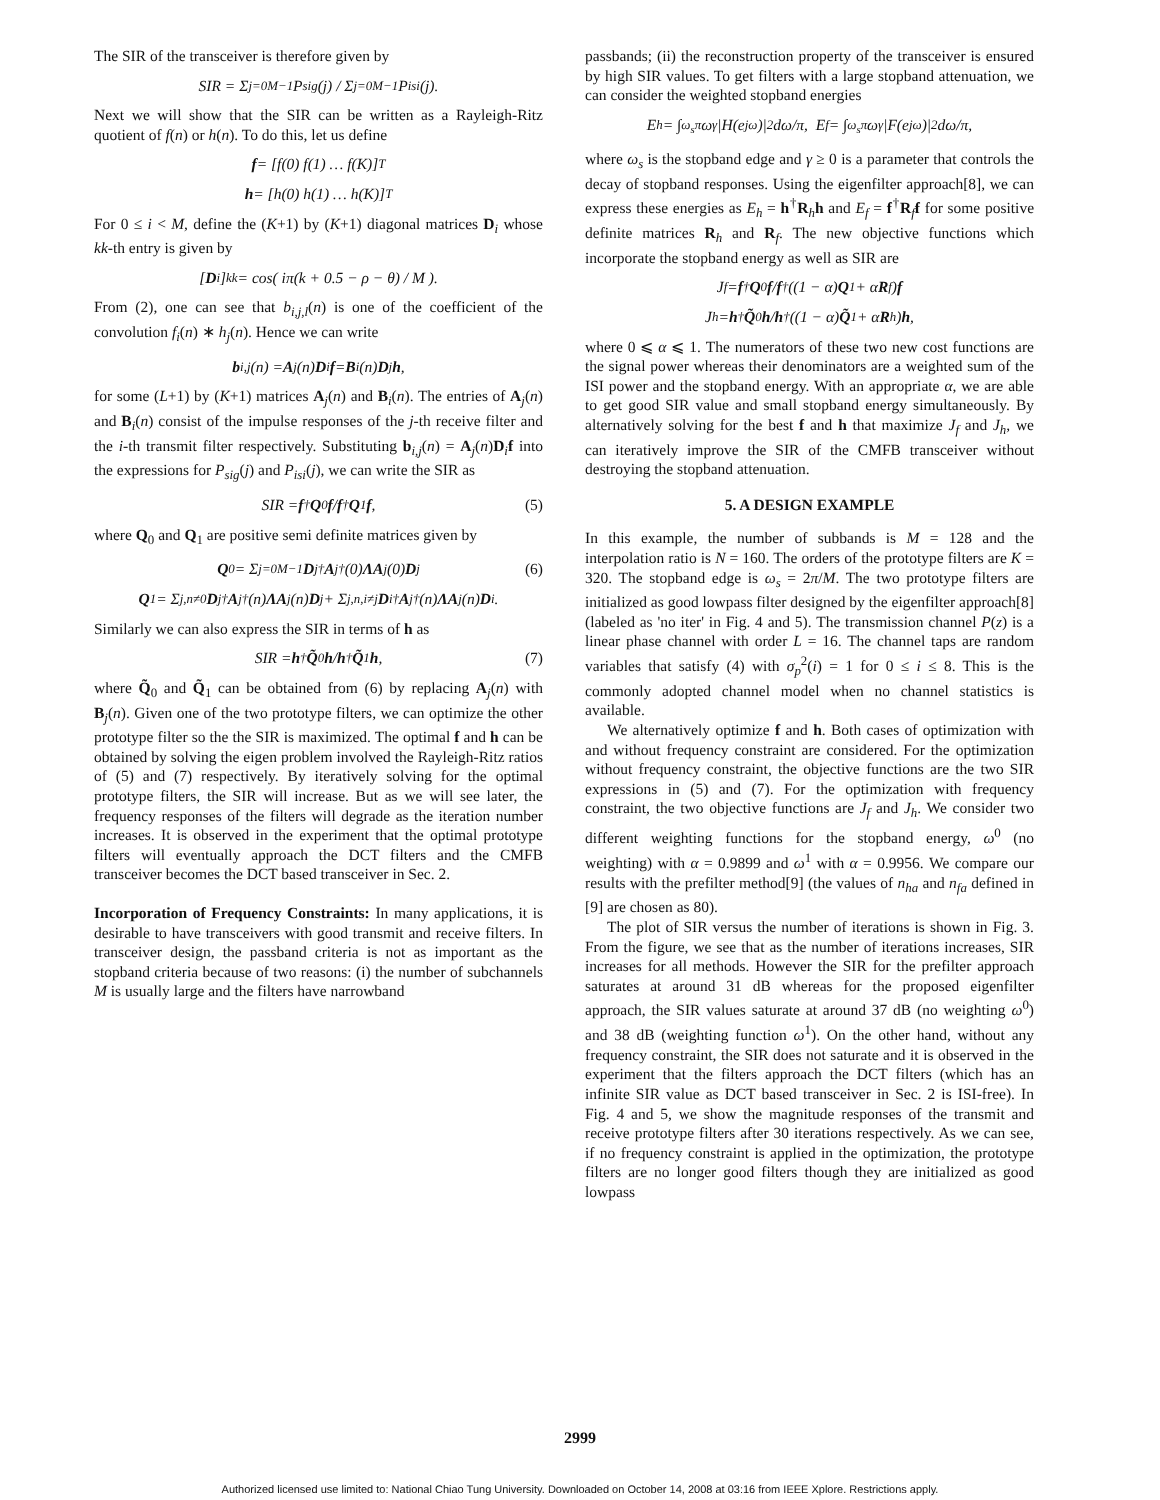The SIR of the transceiver is therefore given by
SIR = Σ<sub>j=0</sub><sup>M−1</sup> P<sub>sig</sub>(j) / Σ<sub>j=0</sub><sup>M−1</sup> P<sub>isi</sub>(j).
Next we will show that the SIR can be written as a Rayleigh-Ritz quotient of f(n) or h(n). To do this, let us define
f = [f(0) f(1) … f(K)]<sup>T</sup>
h = [h(0) h(1) … h(K)]<sup>T</sup>
For 0 ≤ i < M, define the (K+1) by (K+1) diagonal matrices D<sub>i</sub> whose kk-th entry is given by
[D<sub>i</sub>]<sub>kk</sub> = cos( iπ(k + 0.5 − ρ − θ) / M ).
From (2), one can see that b<sub>i,j,l</sub>(n) is one of the coefficient of the convolution f<sub>i</sub>(n) ∗ h<sub>j</sub>(n). Hence we can write
b<sub>i,j</sub>(n) = A<sub>j</sub>(n) D<sub>i</sub> f = B<sub>i</sub>(n) D<sub>j</sub> h,
for some (L+1) by (K+1) matrices A<sub>j</sub>(n) and B<sub>i</sub>(n). The entries of A<sub>j</sub>(n) and B<sub>i</sub>(n) consist of the impulse responses of the j-th receive filter and the i-th transmit filter respectively. Substituting b<sub>i,j</sub>(n) = A<sub>j</sub>(n)D<sub>i</sub>f into the expressions for P<sub>sig</sub>(j) and P<sub>isi</sub>(j), we can write the SIR as
SIR = f<sup>†</sup> Q<sub>0</sub> f / f<sup>†</sup> Q<sub>1</sub> f, (5)
where Q<sub>0</sub> and Q<sub>1</sub> are positive semi definite matrices given by
Q<sub>0</sub> = Σ<sub>j=0</sub><sup>M−1</sup> D<sub>j</sub><sup>†</sup> A<sub>j</sub><sup>†</sup>(0) ΛA<sub>j</sub>(0) D<sub>j</sub> (6)
Q<sub>1</sub> = Σ<sub>j,n≠0</sub> D<sub>j</sub><sup>†</sup> A<sub>j</sub><sup>†</sup>(n) ΛA<sub>j</sub>(n) D<sub>j</sub> + Σ<sub>j,n,i≠j</sub> D<sub>i</sub><sup>†</sup> A<sub>j</sub><sup>†</sup>(n) ΛA<sub>j</sub>(n) D<sub>i</sub>.
Similarly we can also express the SIR in terms of h as
SIR = h<sup>†</sup> Q̃<sub>0</sub> h / h<sup>†</sup> Q̃<sub>1</sub> h, (7)
where Q̃<sub>0</sub> and Q̃<sub>1</sub> can be obtained from (6) by replacing A<sub>j</sub>(n) with B<sub>j</sub>(n). Given one of the two prototype filters, we can optimize the other prototype filter so the the SIR is maximized. The optimal f and h can be obtained by solving the eigen problem involved the Rayleigh-Ritz ratios of (5) and (7) respectively. By iteratively solving for the optimal prototype filters, the SIR will increase. But as we will see later, the frequency responses of the filters will degrade as the iteration number increases. It is observed in the experiment that the optimal prototype filters will eventually approach the DCT filters and the CMFB transceiver becomes the DCT based transceiver in Sec. 2.
Incorporation of Frequency Constraints: In many applications, it is desirable to have transceivers with good transmit and receive filters. In transceiver design, the passband criteria is not as important as the stopband criteria because of two reasons: (i) the number of subchannels M is usually large and the filters have narrowband
passbands; (ii) the reconstruction property of the transceiver is ensured by high SIR values. To get filters with a large stopband attenuation, we can consider the weighted stopband energies
E<sub>h</sub> = ∫<sub>ω<sub>s</sub></sub><sup>π</sup> ω<sup>γ</sup> |H(e<sup>jω</sup>)|<sup>2</sup> dω/π, E<sub>f</sub> = ∫<sub>ω<sub>s</sub></sub><sup>π</sup> ω<sup>γ</sup> |F(e<sup>jω</sup>)|<sup>2</sup> dω/π,
where ω<sub>s</sub> is the stopband edge and γ ≥ 0 is a parameter that controls the decay of stopband responses. Using the eigenfilter approach[8], we can express these energies as E<sub>h</sub> = h<sup>†</sup>R<sub>h</sub>h and E<sub>f</sub> = f<sup>†</sup>R<sub>f</sub>f for some positive definite matrices R<sub>h</sub> and R<sub>f</sub>. The new objective functions which incorporate the stopband energy as well as SIR are
J<sub>f</sub> = f<sup>†</sup> Q<sub>0</sub> f / f<sup>†</sup>((1 − α) Q<sub>1</sub> + α R<sub>f</sub>) f
J<sub>h</sub> = h<sup>†</sup> Q̃<sub>0</sub> h / h<sup>†</sup>((1 − α) Q̃<sub>1</sub> + α R<sub>h</sub>) h,
where 0 ⩽ α ⩽ 1. The numerators of these two new cost functions are the signal power whereas their denominators are a weighted sum of the ISI power and the stopband energy. With an appropriate α, we are able to get good SIR value and small stopband energy simultaneously. By alternatively solving for the best f and h that maximize J<sub>f</sub> and J<sub>h</sub>, we can iteratively improve the SIR of the CMFB transceiver without destroying the stopband attenuation.
5. A DESIGN EXAMPLE
In this example, the number of subbands is M = 128 and the interpolation ratio is N = 160. The orders of the prototype filters are K = 320. The stopband edge is ω<sub>s</sub> = 2π/M. The two prototype filters are initialized as good lowpass filter designed by the eigenfilter approach[8] (labeled as 'no iter' in Fig. 4 and 5). The transmission channel P(z) is a linear phase channel with order L = 16. The channel taps are random variables that satisfy (4) with σ<sub>p</sub><sup>2</sup>(i) = 1 for 0 ≤ i ≤ 8. This is the commonly adopted channel model when no channel statistics is available.
We alternatively optimize f and h. Both cases of optimization with and without frequency constraint are considered. For the optimization without frequency constraint, the objective functions are the two SIR expressions in (5) and (7). For the optimization with frequency constraint, the two objective functions are J<sub>f</sub> and J<sub>h</sub>. We consider two different weighting functions for the stopband energy, ω<sup>0</sup> (no weighting) with α = 0.9899 and ω<sup>1</sup> with α = 0.9956. We compare our results with the prefilter method[9] (the values of n<sub>ha</sub> and n<sub>fa</sub> defined in [9] are chosen as 80).
The plot of SIR versus the number of iterations is shown in Fig. 3. From the figure, we see that as the number of iterations increases, SIR increases for all methods. However the SIR for the prefilter approach saturates at around 31 dB whereas for the proposed eigenfilter approach, the SIR values saturate at around 37 dB (no weighting ω<sup>0</sup>) and 38 dB (weighting function ω<sup>1</sup>). On the other hand, without any frequency constraint, the SIR does not saturate and it is observed in the experiment that the filters approach the DCT filters (which has an infinite SIR value as DCT based transceiver in Sec. 2 is ISI-free). In Fig. 4 and 5, we show the magnitude responses of the transmit and receive prototype filters after 30 iterations respectively. As we can see, if no frequency constraint is applied in the optimization, the prototype filters are no longer good filters though they are initialized as good lowpass
2999
Authorized licensed use limited to: National Chiao Tung University. Downloaded on October 14, 2008 at 03:16 from IEEE Xplore. Restrictions apply.